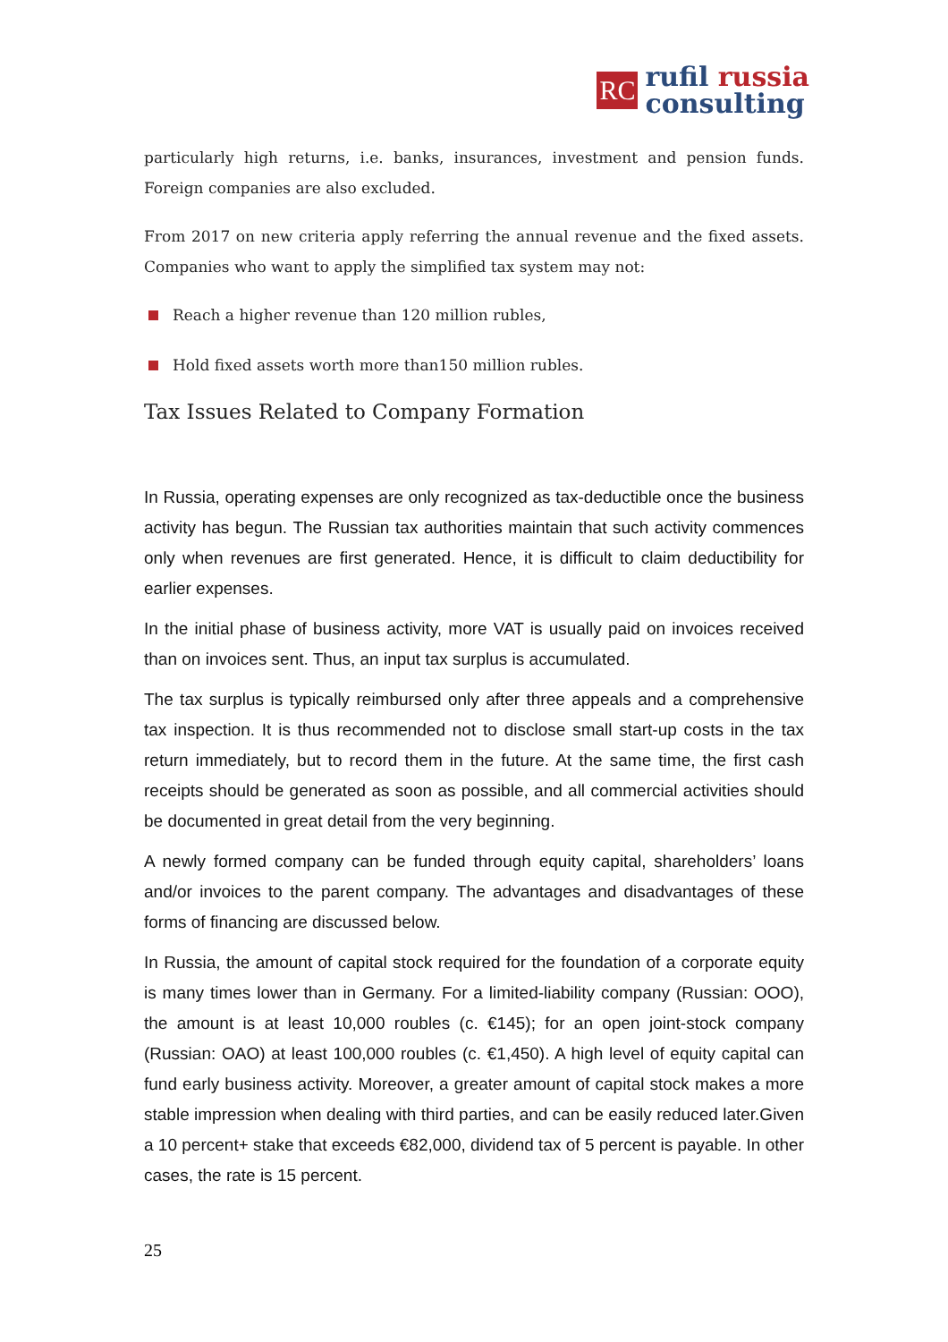RC
rufil russia
consulting
particularly high returns, i.e. banks, insurances, investment and pension funds. Foreign companies are also excluded.
From 2017 on new criteria apply referring the annual revenue and the fixed assets. Companies who want to apply the simplified tax system may not:
Reach a higher revenue than 120 million rubles,
Hold fixed assets worth more than150 million rubles.
Tax Issues Related to Company Formation
In Russia, operating expenses are only recognized as tax-deductible once the business activity has begun. The Russian tax authorities maintain that such activity commences only when revenues are first generated. Hence, it is difficult to claim deductibility for earlier expenses.
In the initial phase of business activity, more VAT is usually paid on invoices received than on invoices sent. Thus, an input tax surplus is accumulated.
The tax surplus is typically reimbursed only after three appeals and a comprehensive tax inspection. It is thus recommended not to disclose small start-up costs in the tax return immediately, but to record them in the future. At the same time, the first cash receipts should be generated as soon as possible, and all commercial activities should be documented in great detail from the very beginning.
A newly formed company can be funded through equity capital, shareholders’ loans and/or invoices to the parent company. The advantages and disadvantages of these forms of financing are discussed below.
In Russia, the amount of capital stock required for the foundation of a corporate equity is many times lower than in Germany. For a limited-liability company (Russian: OOO), the amount is at least 10,000 roubles (c. €145); for an open joint-stock company (Russian: OAO) at least 100,000 roubles (c. €1,450). A high level of equity capital can fund early business activity. Moreover, a greater amount of capital stock makes a more stable impression when dealing with third parties, and can be easily reduced later.Given a 10 percent+ stake that exceeds €82,000, dividend tax of 5 percent is payable. In other cases, the rate is 15 percent.
25